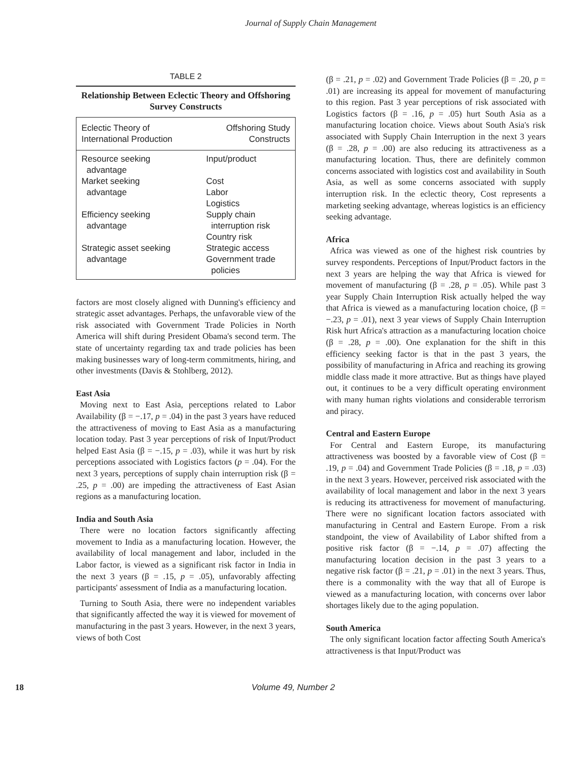Journal of Supply Chain Management
TABLE 2
Relationship Between Eclectic Theory and Offshoring Survey Constructs
| Eclectic Theory of International Production | Offshoring Study Constructs |
| --- | --- |
| Resource seeking advantage | Input/product |
| Market seeking advantage | Cost Labor Logistics |
| Efficiency seeking advantage | Supply chain interruption risk Country risk |
| Strategic asset seeking advantage | Strategic access Government trade policies |
factors are most closely aligned with Dunning's efficiency and strategic asset advantages. Perhaps, the unfavorable view of the risk associated with Government Trade Policies in North America will shift during President Obama's second term. The state of uncertainty regarding tax and trade policies has been making businesses wary of long-term commitments, hiring, and other investments (Davis & Stohlberg, 2012).
East Asia
Moving next to East Asia, perceptions related to Labor Availability (β = −.17, p = .04) in the past 3 years have reduced the attractiveness of moving to East Asia as a manufacturing location today. Past 3 year perceptions of risk of Input/Product helped East Asia (β = −.15, p = .03), while it was hurt by risk perceptions associated with Logistics factors (p = .04). For the next 3 years, perceptions of supply chain interruption risk (β = .25, p = .00) are impeding the attractiveness of East Asian regions as a manufacturing location.
India and South Asia
There were no location factors significantly affecting movement to India as a manufacturing location. However, the availability of local management and labor, included in the Labor factor, is viewed as a significant risk factor in India in the next 3 years (β = .15, p = .05), unfavorably affecting participants' assessment of India as a manufacturing location.
Turning to South Asia, there were no independent variables that significantly affected the way it is viewed for movement of manufacturing in the past 3 years. However, in the next 3 years, views of both Cost
(β = .21, p = .02) and Government Trade Policies (β = .20, p = .01) are increasing its appeal for movement of manufacturing to this region. Past 3 year perceptions of risk associated with Logistics factors (β = .16, p = .05) hurt South Asia as a manufacturing location choice. Views about South Asia's risk associated with Supply Chain Interruption in the next 3 years (β = .28, p = .00) are also reducing its attractiveness as a manufacturing location. Thus, there are definitely common concerns associated with logistics cost and availability in South Asia, as well as some concerns associated with supply interruption risk. In the eclectic theory, Cost represents a marketing seeking advantage, whereas logistics is an efficiency seeking advantage.
Africa
Africa was viewed as one of the highest risk countries by survey respondents. Perceptions of Input/Product factors in the next 3 years are helping the way that Africa is viewed for movement of manufacturing (β = .28, p = .05). While past 3 year Supply Chain Interruption Risk actually helped the way that Africa is viewed as a manufacturing location choice, (β = −.23, p = .01), next 3 year views of Supply Chain Interruption Risk hurt Africa's attraction as a manufacturing location choice (β = .28, p = .00). One explanation for the shift in this efficiency seeking factor is that in the past 3 years, the possibility of manufacturing in Africa and reaching its growing middle class made it more attractive. But as things have played out, it continues to be a very difficult operating environment with many human rights violations and considerable terrorism and piracy.
Central and Eastern Europe
For Central and Eastern Europe, its manufacturing attractiveness was boosted by a favorable view of Cost (β = .19, p = .04) and Government Trade Policies (β = .18, p = .03) in the next 3 years. However, perceived risk associated with the availability of local management and labor in the next 3 years is reducing its attractiveness for movement of manufacturing. There were no significant location factors associated with manufacturing in Central and Eastern Europe. From a risk standpoint, the view of Availability of Labor shifted from a positive risk factor (β = −.14, p = .07) affecting the manufacturing location decision in the past 3 years to a negative risk factor (β = .21, p = .01) in the next 3 years. Thus, there is a commonality with the way that all of Europe is viewed as a manufacturing location, with concerns over labor shortages likely due to the aging population.
South America
The only significant location factor affecting South America's attractiveness is that Input/Product was
18 Volume 49, Number 2